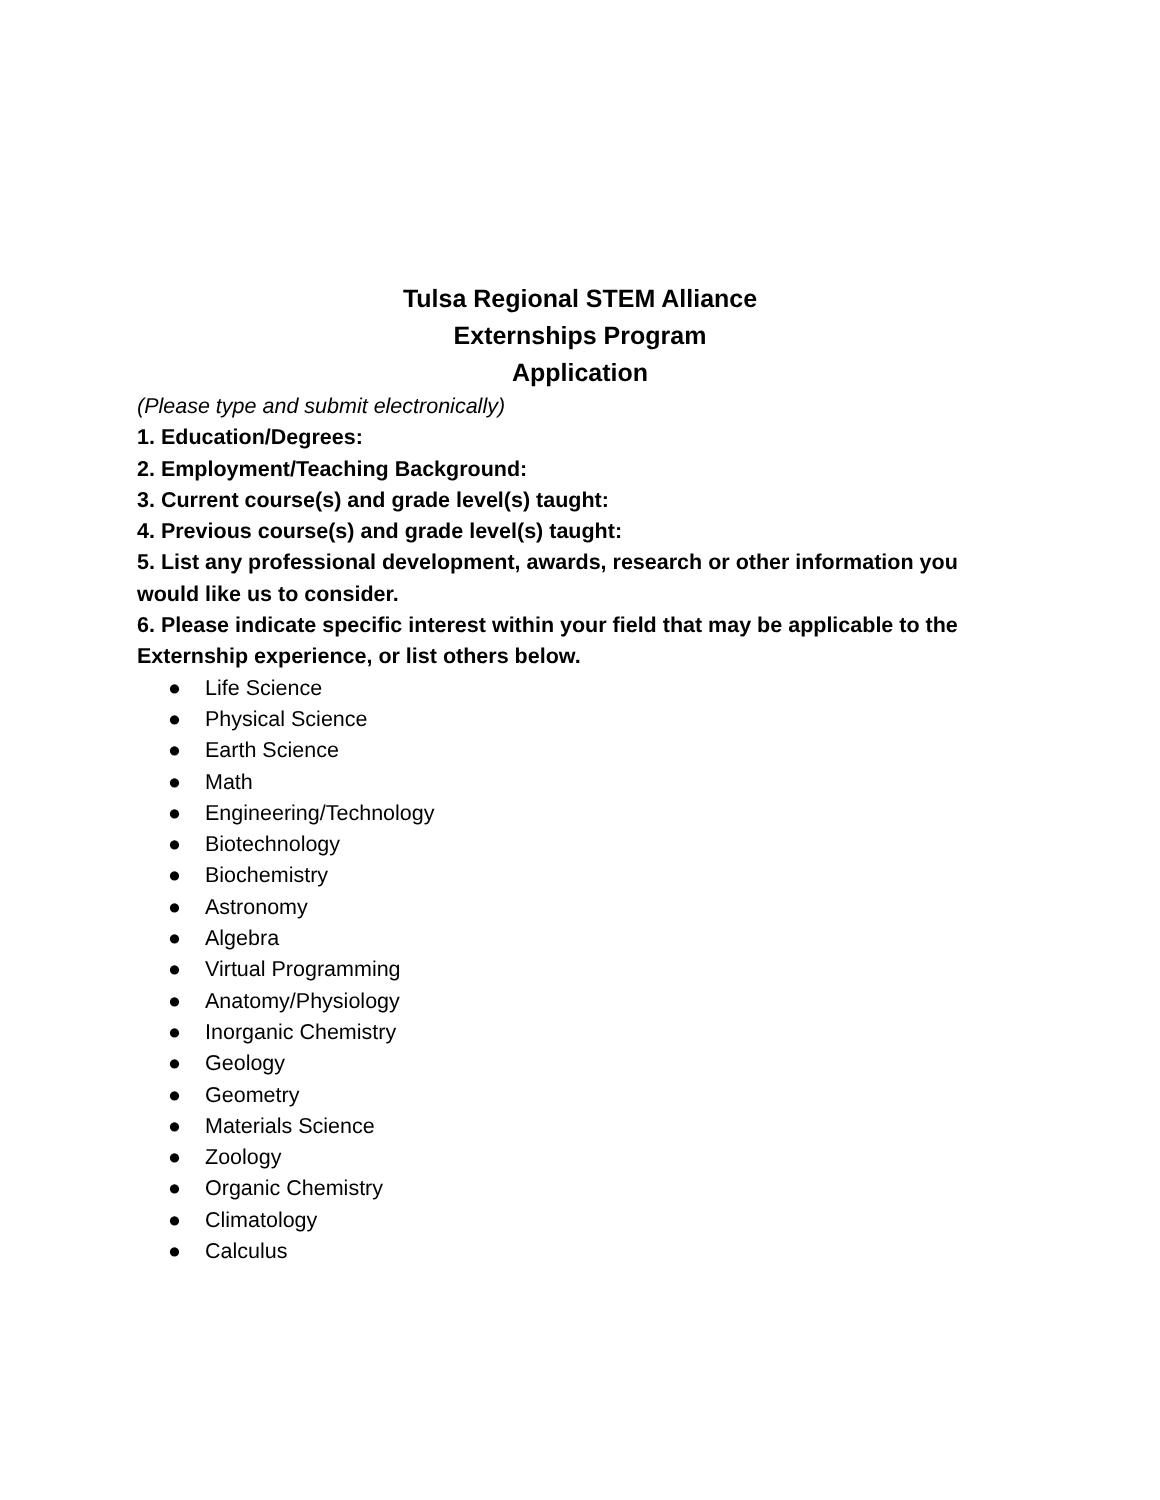Tulsa Regional STEM Alliance
Externships Program
Application
(Please type and submit electronically)
1. Education/Degrees:
2. Employment/Teaching Background:
3. Current course(s) and grade level(s) taught:
4. Previous course(s) and grade level(s) taught:
5. List any professional development, awards, research or other information you would like us to consider.
6. Please indicate specific interest within your field that may be applicable to the Externship experience, or list others below.
● Life Science
● Physical Science
● Earth Science
● Math
● Engineering/Technology
● Biotechnology
● Biochemistry
● Astronomy
● Algebra
● Virtual Programming
● Anatomy/Physiology
● Inorganic Chemistry
● Geology
● Geometry
● Materials Science
● Zoology
● Organic Chemistry
● Climatology
● Calculus